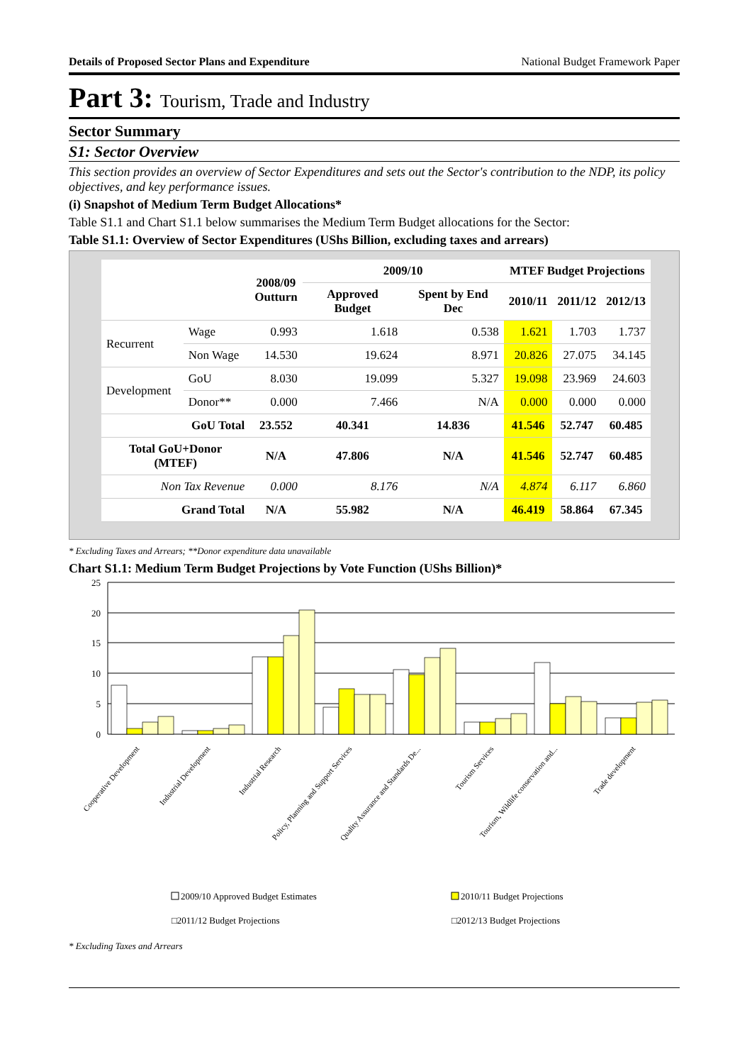Details of Proposed Sector Plans and Expenditure National Budget Framework Paper
Part 3: Tourism, Trade and Industry
Sector Summary
S1: Sector Overview
This section provides an overview of Sector Expenditures and sets out the Sector's contribution to the NDP, its policy objectives, and key performance issues.
(i) Snapshot of Medium Term Budget Allocations*
Table S1.1 and Chart S1.1 below summarises the Medium Term Budget allocations for the Sector:
Table S1.1: Overview of Sector Expenditures (UShs Billion, excluding taxes and arrears)
| | | 2008/09 Outturn | 2009/10 | | MTEF Budget Projections | | |
| --- | --- | --- | --- | --- | --- | --- | --- |
| | | | Approved Budget | Spent by End Dec | 2010/11 | 2011/12 | 2012/13 |
| Recurrent | Wage | 0.993 | 1.618 | 0.538 | 1.621 | 1.703 | 1.737 |
| | Non Wage | 14.530 | 19.624 | 8.971 | 20.826 | 27.075 | 34.145 |
| Development | GoU | 8.030 | 19.099 | 5.327 | 19.098 | 23.969 | 24.603 |
| | Donor** | 0.000 | 7.466 | N/A | 0.000 | 0.000 | 0.000 |
| GoU Total | | 23.552 | 40.341 | 14.836 | 41.546 | 52.747 | 60.485 |
| Total GoU+Donor (MTEF) | | N/A | 47.806 | N/A | 41.546 | 52.747 | 60.485 |
| Non Tax Revenue | | 0.000 | 8.176 | N/A | 4.874 | 6.117 | 6.860 |
| Grand Total | | N/A | 55.982 | N/A | 46.419 | 58.864 | 67.345 |
* Excluding Taxes and Arrears; **Donor expenditure data unavailable
Chart S1.1: Medium Term Budget Projections by Vote Function (UShs Billion)*
25
20
15
10
5
0
Cooperative Development
Industrial Development
Industrial Research
Policy, Planning and Support Services
Quality Assurance and Standards De...
Tourism Services
Tourism, Wildlife conservation and...
Trade development
2009/10 Approved Budget Estimates
2010/11 Budget Projections
□2011/12 Budget Projections □2012/13 Budget Projections
* Excluding Taxes and Arrears